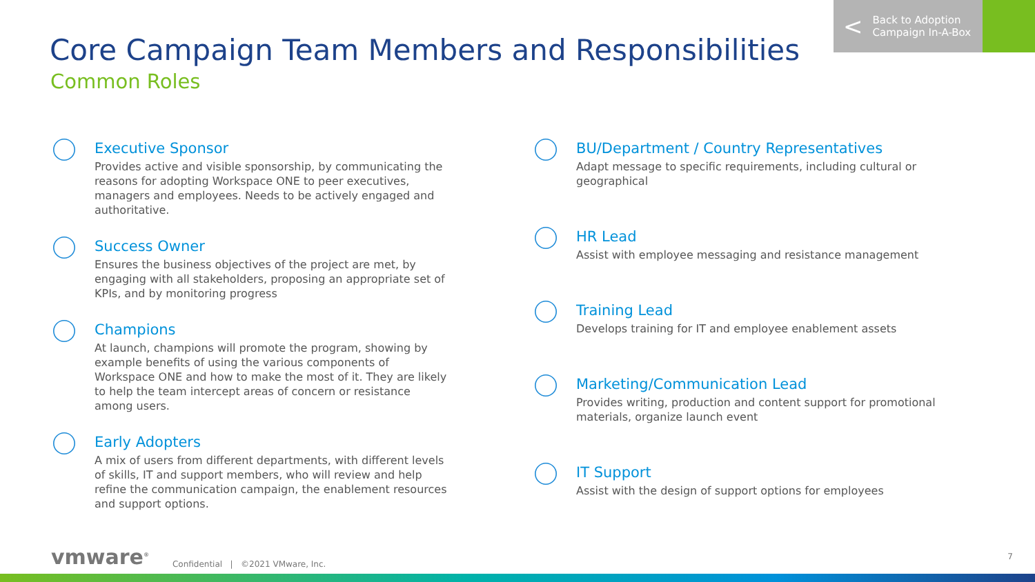< Back to Adoption
Campaign In-A-Box
Core Campaign Team Members and Responsibilities
Common Roles
Executive Sponsor
Provides active and visible sponsorship, by communicating the reasons for adopting Workspace ONE to peer executives, managers and employees. Needs to be actively engaged and authoritative.
Success Owner
Ensures the business objectives of the project are met, by engaging with all stakeholders, proposing an appropriate set of KPIs, and by monitoring progress
Champions
At launch, champions will promote the program, showing by example benefits of using the various components of Workspace ONE and how to make the most of it. They are likely to help the team intercept areas of concern or resistance among users.
Early Adopters
A mix of users from different departments, with different levels of skills, IT and support members, who will review and help refine the communication campaign, the enablement resources and support options.
BU/Department / Country Representatives
Adapt message to specific requirements, including cultural or geographical
HR Lead
Assist with employee messaging and resistance management
Training Lead
Develops training for IT and employee enablement assets
Marketing/Communication Lead
Provides writing, production and content support for promotional materials, organize launch event
IT Support
Assist with the design of support options for employees
vmware<sup>®</sup> Confidential | ©2021 VMware, Inc.
7